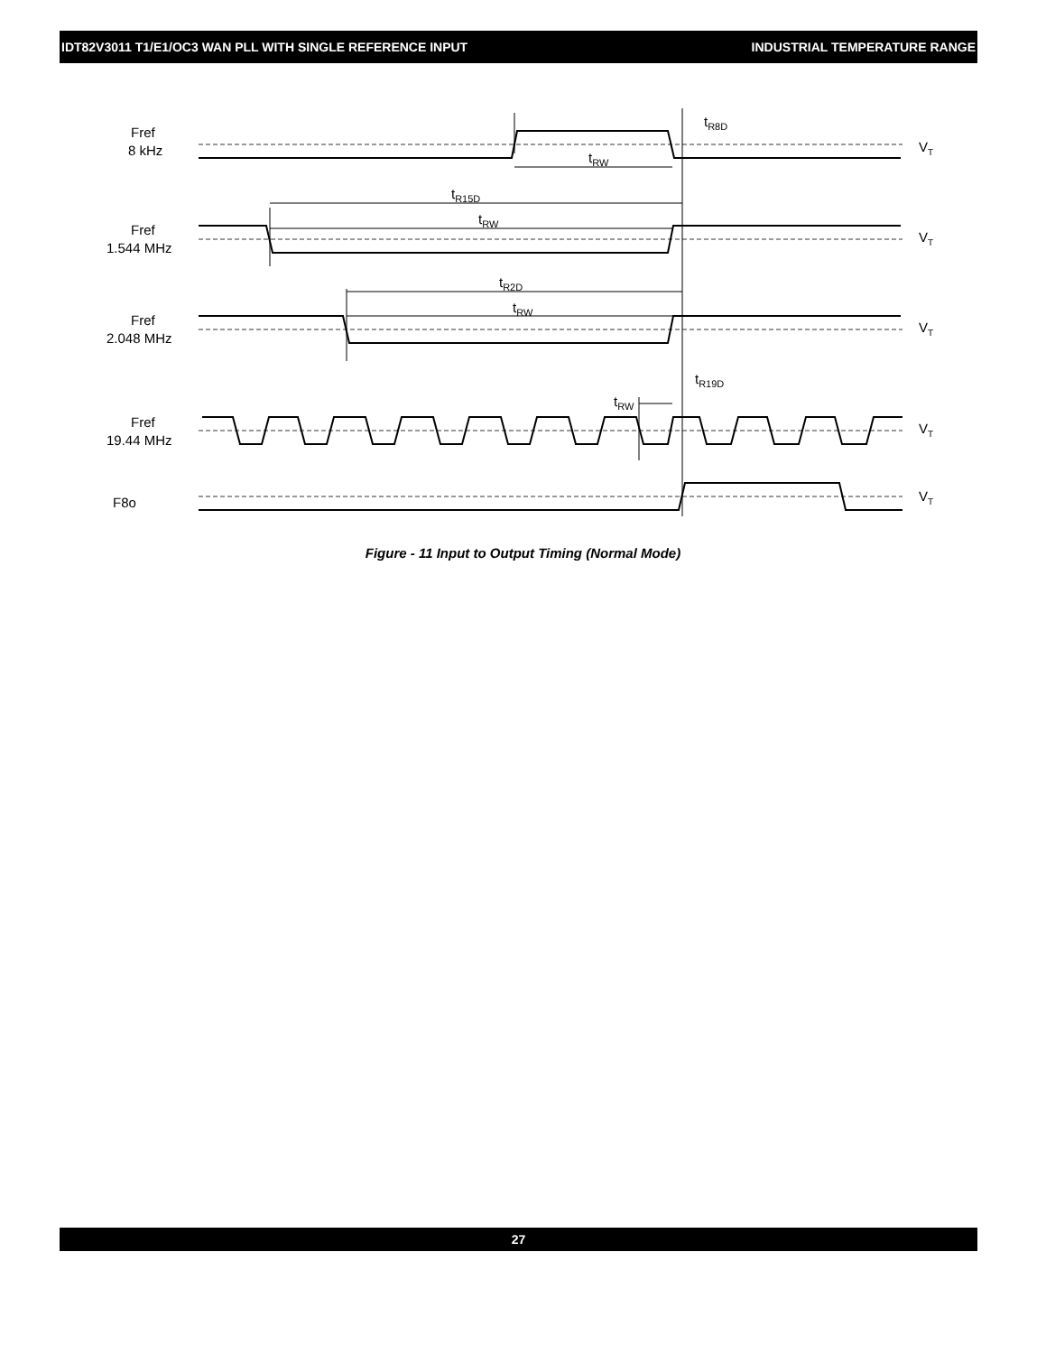IDT82V3011 T1/E1/OC3 WAN PLL WITH SINGLE REFERENCE INPUT INDUSTRIAL TEMPERATURE RANGE
Fref
8 kHz
Fref
1.544 MHz
Fref
2.048 MHz
Fref
19.44 MHz
F8o
tR8D
tRW
tR15D
tRW
tR2D
tRW
tR19D
tRW
VT
VT
VT
VT
VT
Figure - 11 Input to Output Timing (Normal Mode)
27